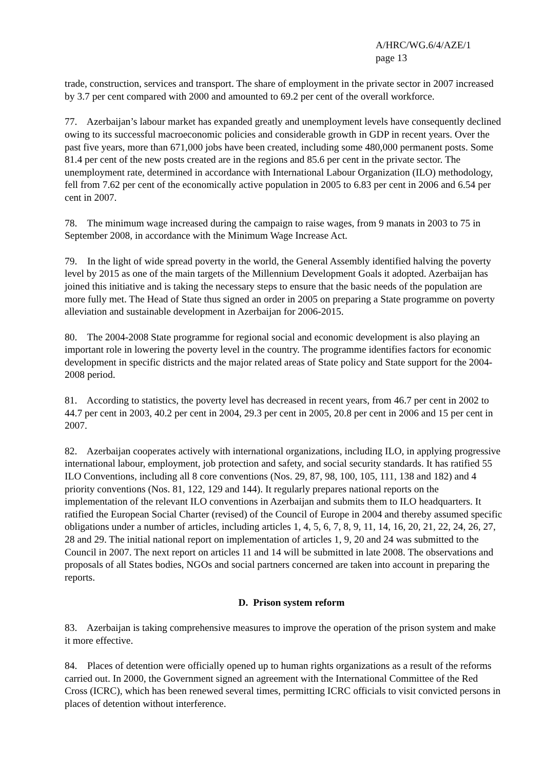A/HRC/WG.6/4/AZE/1
page 13
trade, construction, services and transport. The share of employment in the private sector in 2007 increased by 3.7 per cent compared with 2000 and amounted to 69.2 per cent of the overall workforce.
77. Azerbaijan’s labour market has expanded greatly and unemployment levels have consequently declined owing to its successful macroeconomic policies and considerable growth in GDP in recent years. Over the past five years, more than 671,000 jobs have been created, including some 480,000 permanent posts. Some 81.4 per cent of the new posts created are in the regions and 85.6 per cent in the private sector. The unemployment rate, determined in accordance with International Labour Organization (ILO) methodology, fell from 7.62 per cent of the economically active population in 2005 to 6.83 per cent in 2006 and 6.54 per cent in 2007.
78. The minimum wage increased during the campaign to raise wages, from 9 manats in 2003 to 75 in September 2008, in accordance with the Minimum Wage Increase Act.
79. In the light of wide spread poverty in the world, the General Assembly identified halving the poverty level by 2015 as one of the main targets of the Millennium Development Goals it adopted. Azerbaijan has joined this initiative and is taking the necessary steps to ensure that the basic needs of the population are more fully met. The Head of State thus signed an order in 2005 on preparing a State programme on poverty alleviation and sustainable development in Azerbaijan for 2006-2015.
80. The 2004-2008 State programme for regional social and economic development is also playing an important role in lowering the poverty level in the country. The programme identifies factors for economic development in specific districts and the major related areas of State policy and State support for the 2004-2008 period.
81. According to statistics, the poverty level has decreased in recent years, from 46.7 per cent in 2002 to 44.7 per cent in 2003, 40.2 per cent in 2004, 29.3 per cent in 2005, 20.8 per cent in 2006 and 15 per cent in 2007.
82. Azerbaijan cooperates actively with international organizations, including ILO, in applying progressive international labour, employment, job protection and safety, and social security standards. It has ratified 55 ILO Conventions, including all 8 core conventions (Nos. 29, 87, 98, 100, 105, 111, 138 and 182) and 4 priority conventions (Nos. 81, 122, 129 and 144). It regularly prepares national reports on the implementation of the relevant ILO conventions in Azerbaijan and submits them to ILO headquarters. It ratified the European Social Charter (revised) of the Council of Europe in 2004 and thereby assumed specific obligations under a number of articles, including articles 1, 4, 5, 6, 7, 8, 9, 11, 14, 16, 20, 21, 22, 24, 26, 27, 28 and 29. The initial national report on implementation of articles 1, 9, 20 and 24 was submitted to the Council in 2007. The next report on articles 11 and 14 will be submitted in late 2008. The observations and proposals of all States bodies, NGOs and social partners concerned are taken into account in preparing the reports.
D. Prison system reform
83. Azerbaijan is taking comprehensive measures to improve the operation of the prison system and make it more effective.
84. Places of detention were officially opened up to human rights organizations as a result of the reforms carried out. In 2000, the Government signed an agreement with the International Committee of the Red Cross (ICRC), which has been renewed several times, permitting ICRC officials to visit convicted persons in places of detention without interference.